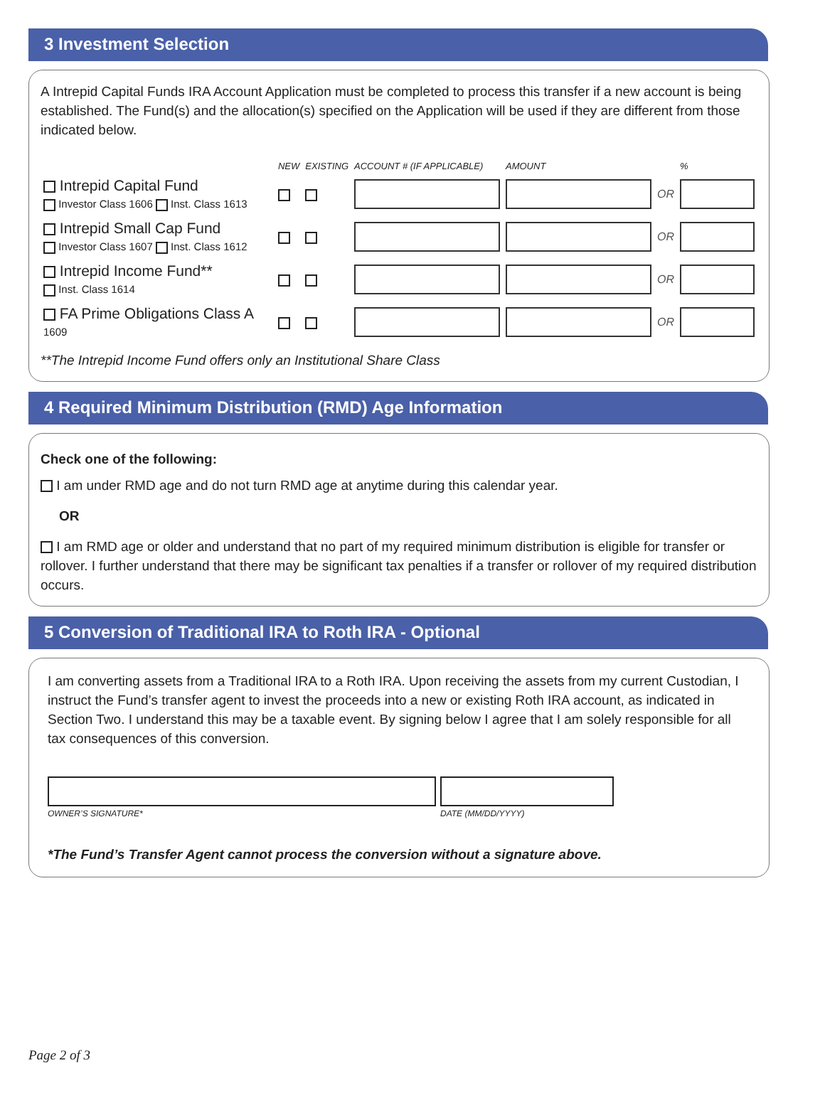3 Investment Selection
A Intrepid Capital Funds IRA Account Application must be completed to process this transfer if a new account is being established. The Fund(s) and the allocation(s) specified on the Application will be used if they are different from those indicated below.
| | NEW | EXISTING | ACCOUNT # (IF APPLICABLE) | AMOUNT | | % |
| --- | --- | --- | --- | --- | --- | --- |
| Intrepid Capital Fund Investor Class 1606 Inst. Class 1613 | | | | | OR | |
| Intrepid Small Cap Fund Investor Class 1607 Inst. Class 1612 | | | | | OR | |
| Intrepid Income Fund** Inst. Class 1614 | | | | | OR | |
| FA Prime Obligations Class A 1609 | | | | | OR | |
**The Intrepid Income Fund offers only an Institutional Share Class
4 Required Minimum Distribution (RMD) Age Information
Check one of the following:
I am under RMD age and do not turn RMD age at anytime during this calendar year.
OR
I am RMD age or older and understand that no part of my required minimum distribution is eligible for transfer or rollover. I further understand that there may be significant tax penalties if a transfer or rollover of my required distribution occurs.
5 Conversion of Traditional IRA to Roth IRA - Optional
I am converting assets from a Traditional IRA to a Roth IRA. Upon receiving the assets from my current Custodian, I instruct the Fund’s transfer agent to invest the proceeds into a new or existing Roth IRA account, as indicated in Section Two. I understand this may be a taxable event. By signing below I agree that I am solely responsible for all tax consequences of this conversion.
OWNER’S SIGNATURE* DATE (MM/DD/YYYY)
*The Fund’s Transfer Agent cannot process the conversion without a signature above.
Page 2 of 3